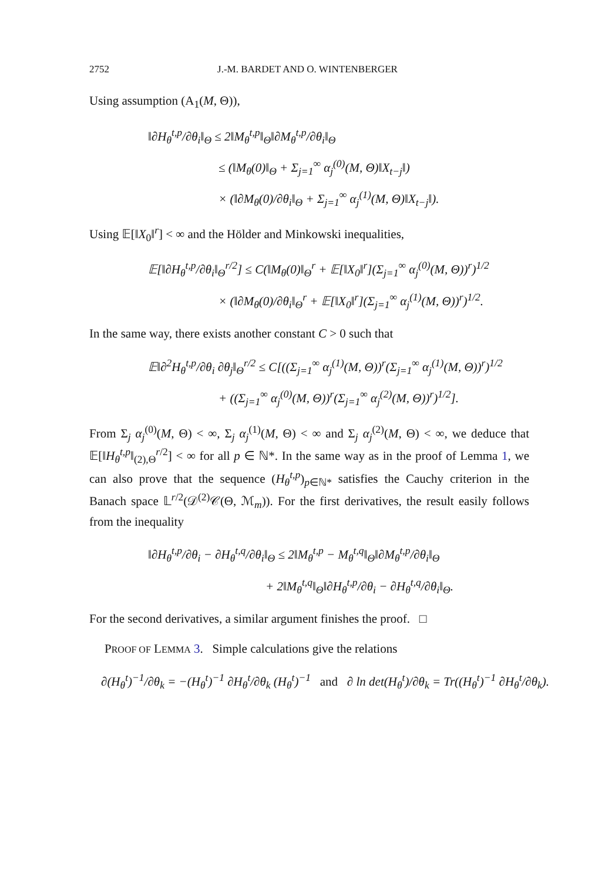2752 J.-M. BARDET AND O. WINTENBERGER
Using assumption (A<sub>1</sub>(M, Θ)),
‖∂H<sub>θ</sub><sup>t,p</sup>/∂θ<sub>i</sub>‖<sub>Θ</sub> ≤ 2‖M<sub>θ</sub><sup>t,p</sup>‖<sub>Θ</sub>‖∂M<sub>θ</sub><sup>t,p</sup>/∂θ<sub>i</sub>‖<sub>Θ</sub>
≤ (‖M<sub>θ</sub>(0)‖<sub>Θ</sub> + Σ<sub>j=1</sub><sup>∞</sup> α<sub>j</sub><sup>(0)</sup>(M, Θ)‖X<sub>t−j</sub>‖)
× (‖∂M<sub>θ</sub>(0)/∂θ<sub>i</sub>‖<sub>Θ</sub> + Σ<sub>j=1</sub><sup>∞</sup> α<sub>j</sub><sup>(1)</sup>(M, Θ)‖X<sub>t−j</sub>‖).
Using 𝔼[‖X<sub>0</sub>‖<sup>r</sup>] < ∞ and the Hölder and Minkowski inequalities,
𝔼[‖∂H<sub>θ</sub><sup>t,p</sup>/∂θ<sub>i</sub>‖<sub>Θ</sub><sup>r/2</sup>] ≤ C(‖M<sub>θ</sub>(0)‖<sub>Θ</sub><sup>r</sup> + 𝔼[‖X<sub>0</sub>‖<sup>r</sup>](Σ<sub>j=1</sub><sup>∞</sup> α<sub>j</sub><sup>(0)</sup>(M, Θ))<sup>r</sup>)<sup>1/2</sup>
× (‖∂M<sub>θ</sub>(0)/∂θ<sub>i</sub>‖<sub>Θ</sub><sup>r</sup> + 𝔼[‖X<sub>0</sub>‖<sup>r</sup>](Σ<sub>j=1</sub><sup>∞</sup> α<sub>j</sub><sup>(1)</sup>(M, Θ))<sup>r</sup>)<sup>1/2</sup>.
In the same way, there exists another constant C > 0 such that
𝔼‖∂<sup>2</sup>H<sub>θ</sub><sup>t,p</sup>/∂θ<sub>i</sub> ∂θ<sub>j</sub>‖<sub>Θ</sub><sup>r/2</sup> ≤ C[((Σ<sub>j=1</sub><sup>∞</sup> α<sub>j</sub><sup>(1)</sup>(M, Θ))<sup>r</sup>(Σ<sub>j=1</sub><sup>∞</sup> α<sub>j</sub><sup>(1)</sup>(M, Θ))<sup>r</sup>)<sup>1/2</sup>
+ ((Σ<sub>j=1</sub><sup>∞</sup> α<sub>j</sub><sup>(0)</sup>(M, Θ))<sup>r</sup>(Σ<sub>j=1</sub><sup>∞</sup> α<sub>j</sub><sup>(2)</sup>(M, Θ))<sup>r</sup>)<sup>1/2</sup>].
From Σ<sub>j</sub> α<sub>j</sub><sup>(0)</sup>(M, Θ) < ∞, Σ<sub>j</sub> α<sub>j</sub><sup>(1)</sup>(M, Θ) < ∞ and Σ<sub>j</sub> α<sub>j</sub><sup>(2)</sup>(M, Θ) < ∞, we deduce that 𝔼[‖H<sub>θ</sub><sup>t,p</sup>‖<sub>(2),Θ</sub><sup>r/2</sup>] < ∞ for all p ∈ ℕ*. In the same way as in the proof of Lemma 1, we can also prove that the sequence (H<sub>θ</sub><sup>t,p</sup>)<sub>p∈ℕ*</sub> satisfies the Cauchy criterion in the Banach space 𝕃<sup>r/2</sup>(𝒟<sup>(2)</sup>𝒞(Θ, ℳ<sub>m</sub>)). For the first derivatives, the result easily follows from the inequality
‖∂H<sub>θ</sub><sup>t,p</sup>/∂θ<sub>i</sub> − ∂H<sub>θ</sub><sup>t,q</sup>/∂θ<sub>i</sub>‖<sub>Θ</sub> ≤ 2‖M<sub>θ</sub><sup>t,p</sup> − M<sub>θ</sub><sup>t,q</sup>‖<sub>Θ</sub>‖∂M<sub>θ</sub><sup>t,p</sup>/∂θ<sub>i</sub>‖<sub>Θ</sub>
+ 2‖M<sub>θ</sub><sup>t,q</sup>‖<sub>Θ</sub>‖∂H<sub>θ</sub><sup>t,p</sup>/∂θ<sub>i</sub> − ∂H<sub>θ</sub><sup>t,q</sup>/∂θ<sub>i</sub>‖<sub>Θ</sub>.
For the second derivatives, a similar argument finishes the proof. □
PROOF OF LEMMA 3. Simple calculations give the relations
∂(H<sub>θ</sub><sup>t</sup>)<sup>−1</sup>/∂θ<sub>k</sub> = −(H<sub>θ</sub><sup>t</sup>)<sup>−1</sup> ∂H<sub>θ</sub><sup>t</sup>/∂θ<sub>k</sub> (H<sub>θ</sub><sup>t</sup>)<sup>−1</sup> and ∂ ln det(H<sub>θ</sub><sup>t</sup>)/∂θ<sub>k</sub> = Tr((H<sub>θ</sub><sup>t</sup>)<sup>−1</sup> ∂H<sub>θ</sub><sup>t</sup>/∂θ<sub>k</sub>).